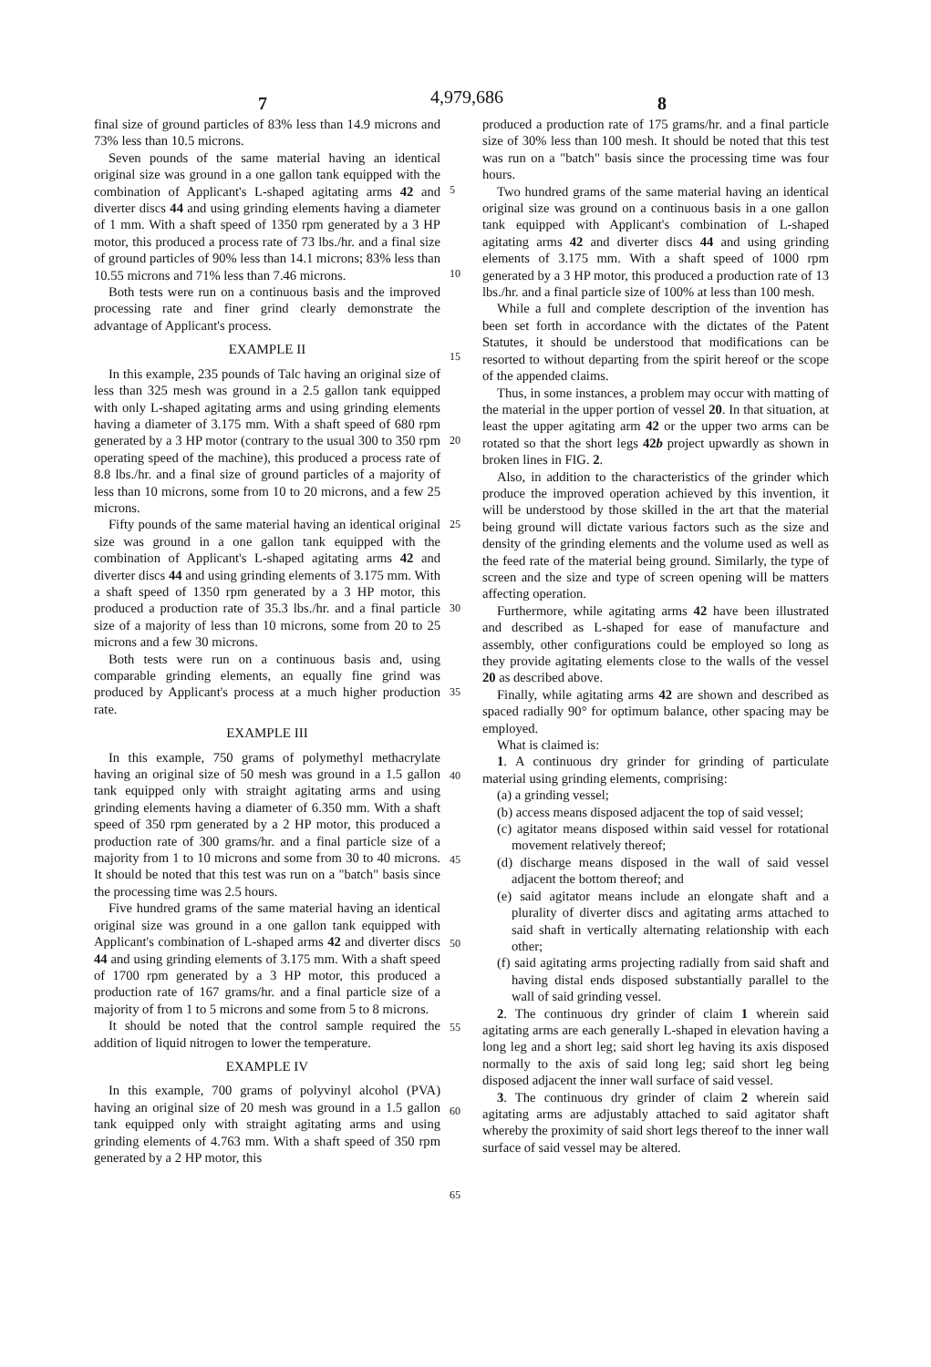4,979,686
7 8
final size of ground particles of 83% less than 14.9 microns and 73% less than 10.5 microns.
Seven pounds of the same material having an identical original size was ground in a one gallon tank equipped with the combination of Applicant's L-shaped agitating arms 42 and diverter discs 44 and using grinding elements having a diameter of 1 mm. With a shaft speed of 1350 rpm generated by a 3 HP motor, this produced a process rate of 73 lbs./hr. and a final size of ground particles of 90% less than 14.1 microns; 83% less than 10.55 microns and 71% less than 7.46 microns.
Both tests were run on a continuous basis and the improved processing rate and finer grind clearly demonstrate the advantage of Applicant's process.
EXAMPLE II
In this example, 235 pounds of Talc having an original size of less than 325 mesh was ground in a 2.5 gallon tank equipped with only L-shaped agitating arms and using grinding elements having a diameter of 3.175 mm. With a shaft speed of 680 rpm generated by a 3 HP motor (contrary to the usual 300 to 350 rpm operating speed of the machine), this produced a process rate of 8.8 lbs./hr. and a final size of ground particles of a majority of less than 10 microns, some from 10 to 20 microns, and a few 25 microns.
Fifty pounds of the same material having an identical original size was ground in a one gallon tank equipped with the combination of Applicant's L-shaped agitating arms 42 and diverter discs 44 and using grinding elements of 3.175 mm. With a shaft speed of 1350 rpm generated by a 3 HP motor, this produced a production rate of 35.3 lbs./hr. and a final particle size of a majority of less than 10 microns, some from 20 to 25 microns and a few 30 microns.
Both tests were run on a continuous basis and, using comparable grinding elements, an equally fine grind was produced by Applicant's process at a much higher production rate.
EXAMPLE III
In this example, 750 grams of polymethyl methacrylate having an original size of 50 mesh was ground in a 1.5 gallon tank equipped only with straight agitating arms and using grinding elements having a diameter of 6.350 mm. With a shaft speed of 350 rpm generated by a 2 HP motor, this produced a production rate of 300 grams/hr. and a final particle size of a majority from 1 to 10 microns and some from 30 to 40 microns. It should be noted that this test was run on a "batch" basis since the processing time was 2.5 hours.
Five hundred grams of the same material having an identical original size was ground in a one gallon tank equipped with Applicant's combination of L-shaped arms 42 and diverter discs 44 and using grinding elements of 3.175 mm. With a shaft speed of 1700 rpm generated by a 3 HP motor, this produced a production rate of 167 grams/hr. and a final particle size of a majority of from 1 to 5 microns and some from 5 to 8 microns.
It should be noted that the control sample required the addition of liquid nitrogen to lower the temperature.
EXAMPLE IV
In this example, 700 grams of polyvinyl alcohol (PVA) having an original size of 20 mesh was ground in a 1.5 gallon tank equipped only with straight agitating arms and using grinding elements of 4.763 mm. With a shaft speed of 350 rpm generated by a 2 HP motor, this
5
10
15
20
25
30
35
40
45
50
55
60
65
produced a production rate of 175 grams/hr. and a final particle size of 30% less than 100 mesh. It should be noted that this test was run on a "batch" basis since the processing time was four hours.
Two hundred grams of the same material having an identical original size was ground on a continuous basis in a one gallon tank equipped with Applicant's combination of L-shaped agitating arms 42 and diverter discs 44 and using grinding elements of 3.175 mm. With a shaft speed of 1000 rpm generated by a 3 HP motor, this produced a production rate of 13 lbs./hr. and a final particle size of 100% at less than 100 mesh.
While a full and complete description of the invention has been set forth in accordance with the dictates of the Patent Statutes, it should be understood that modifications can be resorted to without departing from the spirit hereof or the scope of the appended claims.
Thus, in some instances, a problem may occur with matting of the material in the upper portion of vessel 20. In that situation, at least the upper agitating arm 42 or the upper two arms can be rotated so that the short legs 42b project upwardly as shown in broken lines in FIG. 2.
Also, in addition to the characteristics of the grinder which produce the improved operation achieved by this invention, it will be understood by those skilled in the art that the material being ground will dictate various factors such as the size and density of the grinding elements and the volume used as well as the feed rate of the material being ground. Similarly, the type of screen and the size and type of screen opening will be matters affecting operation.
Furthermore, while agitating arms 42 have been illustrated and described as L-shaped for ease of manufacture and assembly, other configurations could be employed so long as they provide agitating elements close to the walls of the vessel 20 as described above.
Finally, while agitating arms 42 are shown and described as spaced radially 90° for optimum balance, other spacing may be employed.
What is claimed is:
1. A continuous dry grinder for grinding of particulate material using grinding elements, comprising:
(a) a grinding vessel;
(b) access means disposed adjacent the top of said vessel;
(c) agitator means disposed within said vessel for rotational movement relatively thereof;
(d) discharge means disposed in the wall of said vessel adjacent the bottom thereof; and
(e) said agitator means include an elongate shaft and a plurality of diverter discs and agitating arms attached to said shaft in vertically alternating relationship with each other;
(f) said agitating arms projecting radially from said shaft and having distal ends disposed substantially parallel to the wall of said grinding vessel.
2. The continuous dry grinder of claim 1 wherein said agitating arms are each generally L-shaped in elevation having a long leg and a short leg; said short leg having its axis disposed normally to the axis of said long leg; said short leg being disposed adjacent the inner wall surface of said vessel.
3. The continuous dry grinder of claim 2 wherein said agitating arms are adjustably attached to said agitator shaft whereby the proximity of said short legs thereof to the inner wall surface of said vessel may be altered.